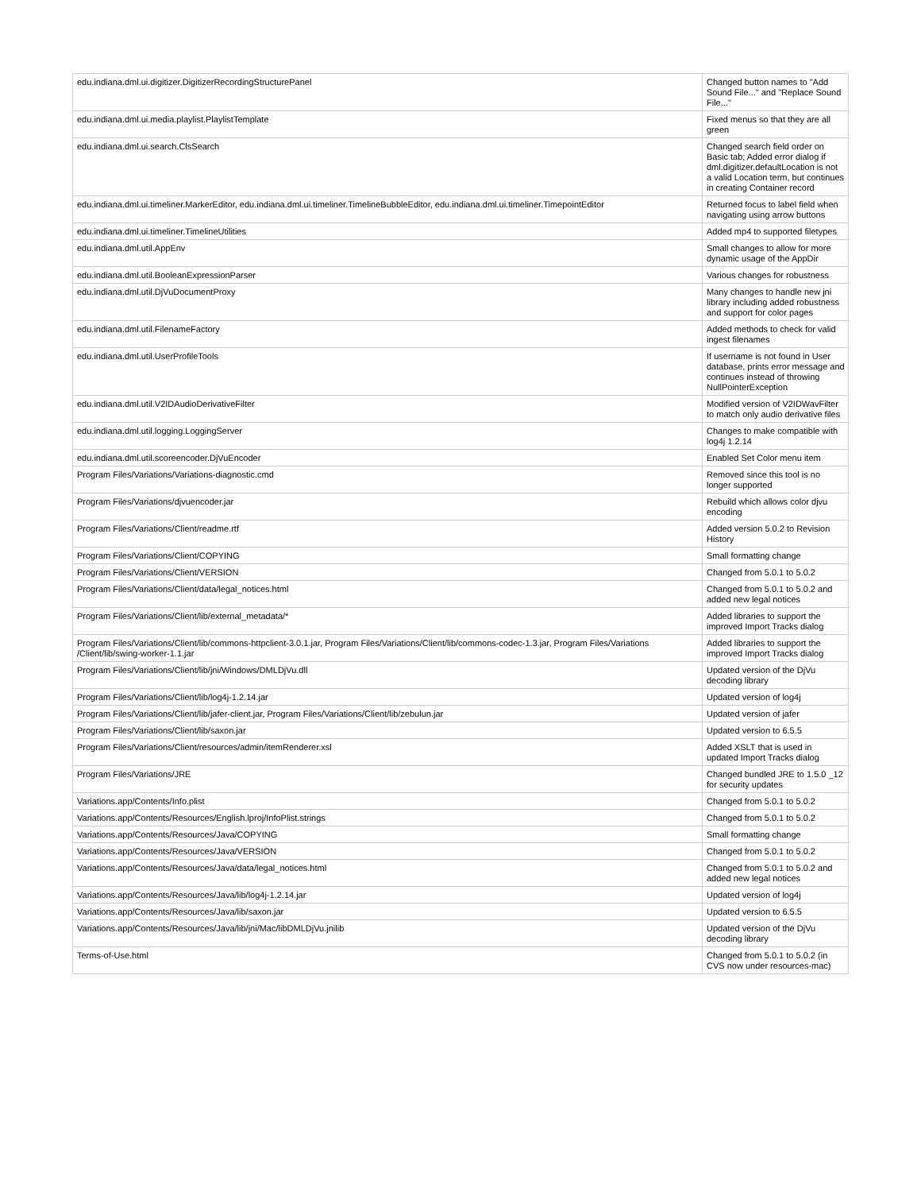| edu.indiana.dml.ui.digitizer.DigitizerRecordingStructurePanel | Changed button names to "Add Sound File..." and "Replace Sound File..." |
| edu.indiana.dml.ui.media.playlist.PlaylistTemplate | Fixed menus so that they are all green |
| edu.indiana.dml.ui.search.ClsSearch | Changed search field order on Basic tab; Added error dialog if dml.digitizer.defaultLocation is not a valid Location term, but continues in creating Container record |
| edu.indiana.dml.ui.timeliner.MarkerEditor, edu.indiana.dml.ui.timeliner.TimelineBubbleEditor, edu.indiana.dml.ui.timeliner.TimepointEditor | Returned focus to label field when navigating using arrow buttons |
| edu.indiana.dml.ui.timeliner.TimelineUtilities | Added mp4 to supported filetypes |
| edu.indiana.dml.util.AppEnv | Small changes to allow for more dynamic usage of the AppDir |
| edu.indiana.dml.util.BooleanExpressionParser | Various changes for robustness |
| edu.indiana.dml.util.DjVuDocumentProxy | Many changes to handle new jni library including added robustness and support for color pages |
| edu.indiana.dml.util.FilenameFactory | Added methods to check for valid ingest filenames |
| edu.indiana.dml.util.UserProfileTools | If username is not found in User database, prints error message and continues instead of throwing NullPointerException |
| edu.indiana.dml.util.V2IDAudioDerivativeFilter | Modified version of V2IDWavFilter to match only audio derivative files |
| edu.indiana.dml.util.logging.LoggingServer | Changes to make compatible with log4j 1.2.14 |
| edu.indiana.dml.util.scoreencoder.DjVuEncoder | Enabled Set Color menu item |
| Program Files/Variations/Variations-diagnostic.cmd | Removed since this tool is no longer supported |
| Program Files/Variations/djvuencoder.jar | Rebuild which allows color djvu encoding |
| Program Files/Variations/Client/readme.rtf | Added version 5.0.2 to Revision History |
| Program Files/Variations/Client/COPYING | Small formatting change |
| Program Files/Variations/Client/VERSION | Changed from 5.0.1 to 5.0.2 |
| Program Files/Variations/Client/data/legal_notices.html | Changed from 5.0.1 to 5.0.2 and added new legal notices |
| Program Files/Variations/Client/lib/external_metadata/* | Added libraries to support the improved Import Tracks dialog |
| Program Files/Variations/Client/lib/commons-httpclient-3.0.1.jar, Program Files/Variations/Client/lib/commons-codec-1.3.jar, Program Files/Variations /Client/lib/swing-worker-1.1.jar | Added libraries to support the improved Import Tracks dialog |
| Program Files/Variations/Client/lib/jni/Windows/DMLDjVu.dll | Updated version of the DjVu decoding library |
| Program Files/Variations/Client/lib/log4j-1.2.14.jar | Updated version of log4j |
| Program Files/Variations/Client/lib/jafer-client.jar, Program Files/Variations/Client/lib/zebulun.jar | Updated version of jafer |
| Program Files/Variations/Client/lib/saxon.jar | Updated version to 6.5.5 |
| Program Files/Variations/Client/resources/admin/itemRenderer.xsl | Added XSLT that is used in updated Import Tracks dialog |
| Program Files/Variations/JRE | Changed bundled JRE to 1.5.0 _12 for security updates |
| Variations.app/Contents/Info.plist | Changed from 5.0.1 to 5.0.2 |
| Variations.app/Contents/Resources/English.lproj/InfoPlist.strings | Changed from 5.0.1 to 5.0.2 |
| Variations.app/Contents/Resources/Java/COPYING | Small formatting change |
| Variations.app/Contents/Resources/Java/VERSION | Changed from 5.0.1 to 5.0.2 |
| Variations.app/Contents/Resources/Java/data/legal_notices.html | Changed from 5.0.1 to 5.0.2 and added new legal notices |
| Variations.app/Contents/Resources/Java/lib/log4j-1.2.14.jar | Updated version of log4j |
| Variations.app/Contents/Resources/Java/lib/saxon.jar | Updated version to 6.5.5 |
| Variations.app/Contents/Resources/Java/lib/jni/Mac/libDMLDjVu.jnilib | Updated version of the DjVu decoding library |
| Terms-of-Use.html | Changed from 5.0.1 to 5.0.2 (in CVS now under resources-mac) |